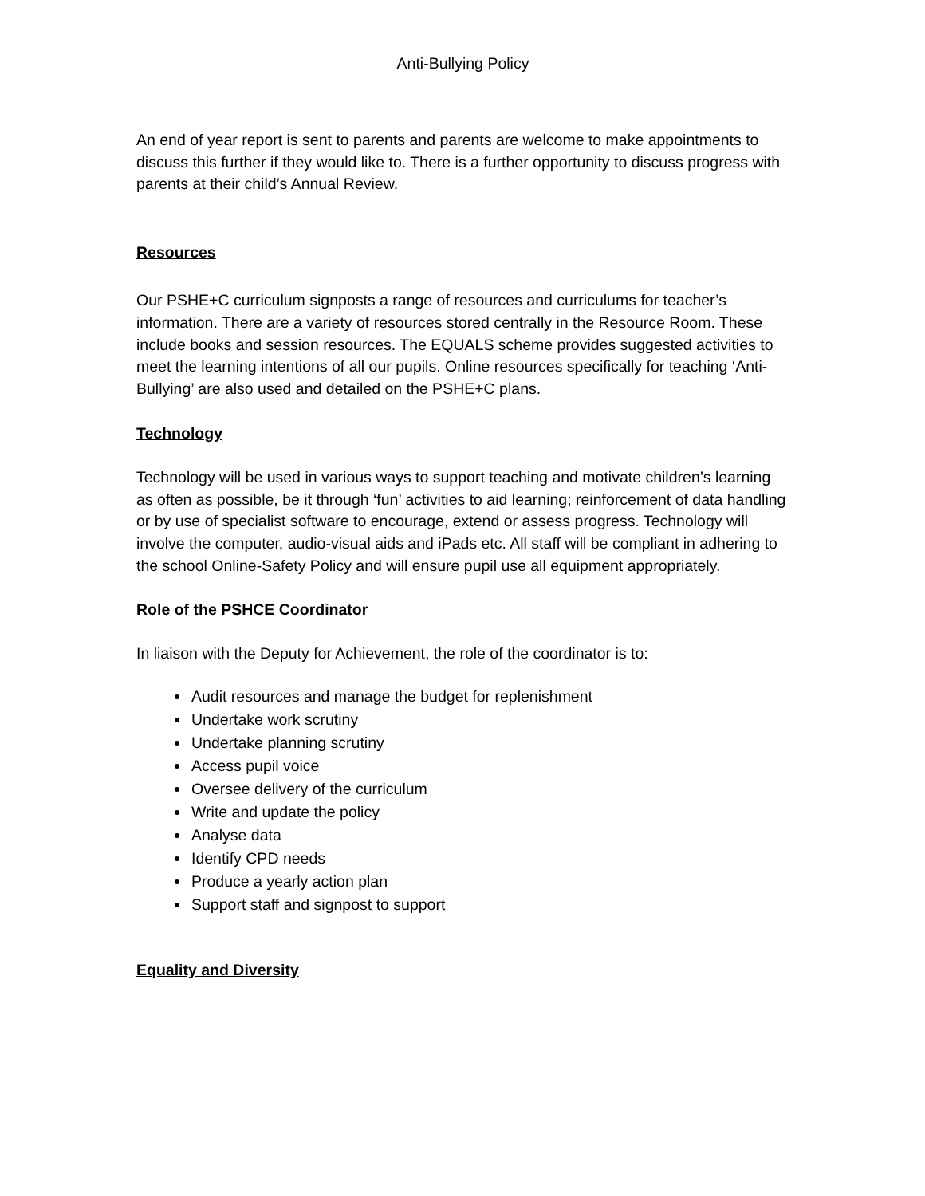Anti-Bullying Policy
An end of year report is sent to parents and parents are welcome to make appointments to discuss this further if they would like to. There is a further opportunity to discuss progress with parents at their child’s Annual Review.
Resources
Our PSHE+C curriculum signposts a range of resources and curriculums for teacher’s information. There are a variety of resources stored centrally in the Resource Room. These include books and session resources. The EQUALS scheme provides suggested activities to meet the learning intentions of all our pupils. Online resources specifically for teaching ‘Anti-Bullying’ are also used and detailed on the PSHE+C plans.
Technology
Technology will be used in various ways to support teaching and motivate children’s learning as often as possible, be it through ‘fun’ activities to aid learning; reinforcement of data handling or by use of specialist software to encourage, extend or assess progress. Technology will involve the computer, audio-visual aids and iPads etc. All staff will be compliant in adhering to the school Online-Safety Policy and will ensure pupil use all equipment appropriately.
Role of the PSHCE Coordinator
In liaison with the Deputy for Achievement, the role of the coordinator is to:
Audit resources and manage the budget for replenishment
Undertake work scrutiny
Undertake planning scrutiny
Access pupil voice
Oversee delivery of the curriculum
Write and update the policy
Analyse data
Identify CPD needs
Produce a yearly action plan
Support staff and signpost to support
Equality and Diversity